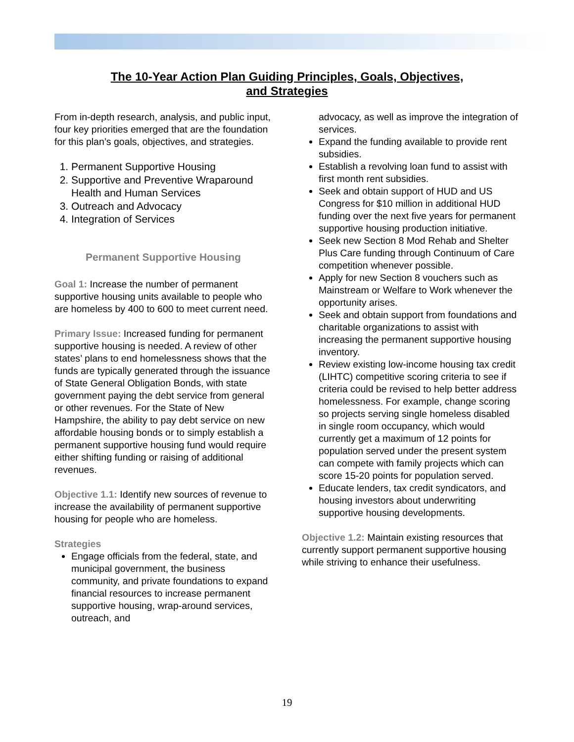The 10-Year Action Plan Guiding Principles, Goals, Objectives,
and Strategies
From in-depth research, analysis, and public input, four key priorities emerged that are the foundation for this plan’s goals, objectives, and strategies.
1. Permanent Supportive Housing
2. Supportive and Preventive Wraparound Health and Human Services
3. Outreach and Advocacy
4. Integration of Services
Permanent Supportive Housing
Goal 1: Increase the number of permanent supportive housing units available to people who are homeless by 400 to 600 to meet current need.
Primary Issue: Increased funding for permanent supportive housing is needed. A review of other states’ plans to end homelessness shows that the funds are typically generated through the issuance of State General Obligation Bonds, with state government paying the debt service from general or other revenues. For the State of New Hampshire, the ability to pay debt service on new affordable housing bonds or to simply establish a permanent supportive housing fund would require either shifting funding or raising of additional revenues.
Objective 1.1: Identify new sources of revenue to increase the availability of permanent supportive housing for people who are homeless.
Strategies
Engage officials from the federal, state, and municipal government, the business community, and private foundations to expand financial resources to increase permanent supportive housing, wrap-around services, outreach, and
advocacy, as well as improve the integration of services.
Expand the funding available to provide rent subsidies.
Establish a revolving loan fund to assist with first month rent subsidies.
Seek and obtain support of HUD and US Congress for $10 million in additional HUD funding over the next five years for permanent supportive housing production initiative.
Seek new Section 8 Mod Rehab and Shelter Plus Care funding through Continuum of Care competition whenever possible.
Apply for new Section 8 vouchers such as Mainstream or Welfare to Work whenever the opportunity arises.
Seek and obtain support from foundations and charitable organizations to assist with increasing the permanent supportive housing inventory.
Review existing low-income housing tax credit (LIHTC) competitive scoring criteria to see if criteria could be revised to help better address homelessness. For example, change scoring so projects serving single homeless disabled in single room occupancy, which would currently get a maximum of 12 points for population served under the present system can compete with family projects which can score 15-20 points for population served.
Educate lenders, tax credit syndicators, and housing investors about underwriting supportive housing developments.
Objective 1.2: Maintain existing resources that currently support permanent supportive housing while striving to enhance their usefulness.
19